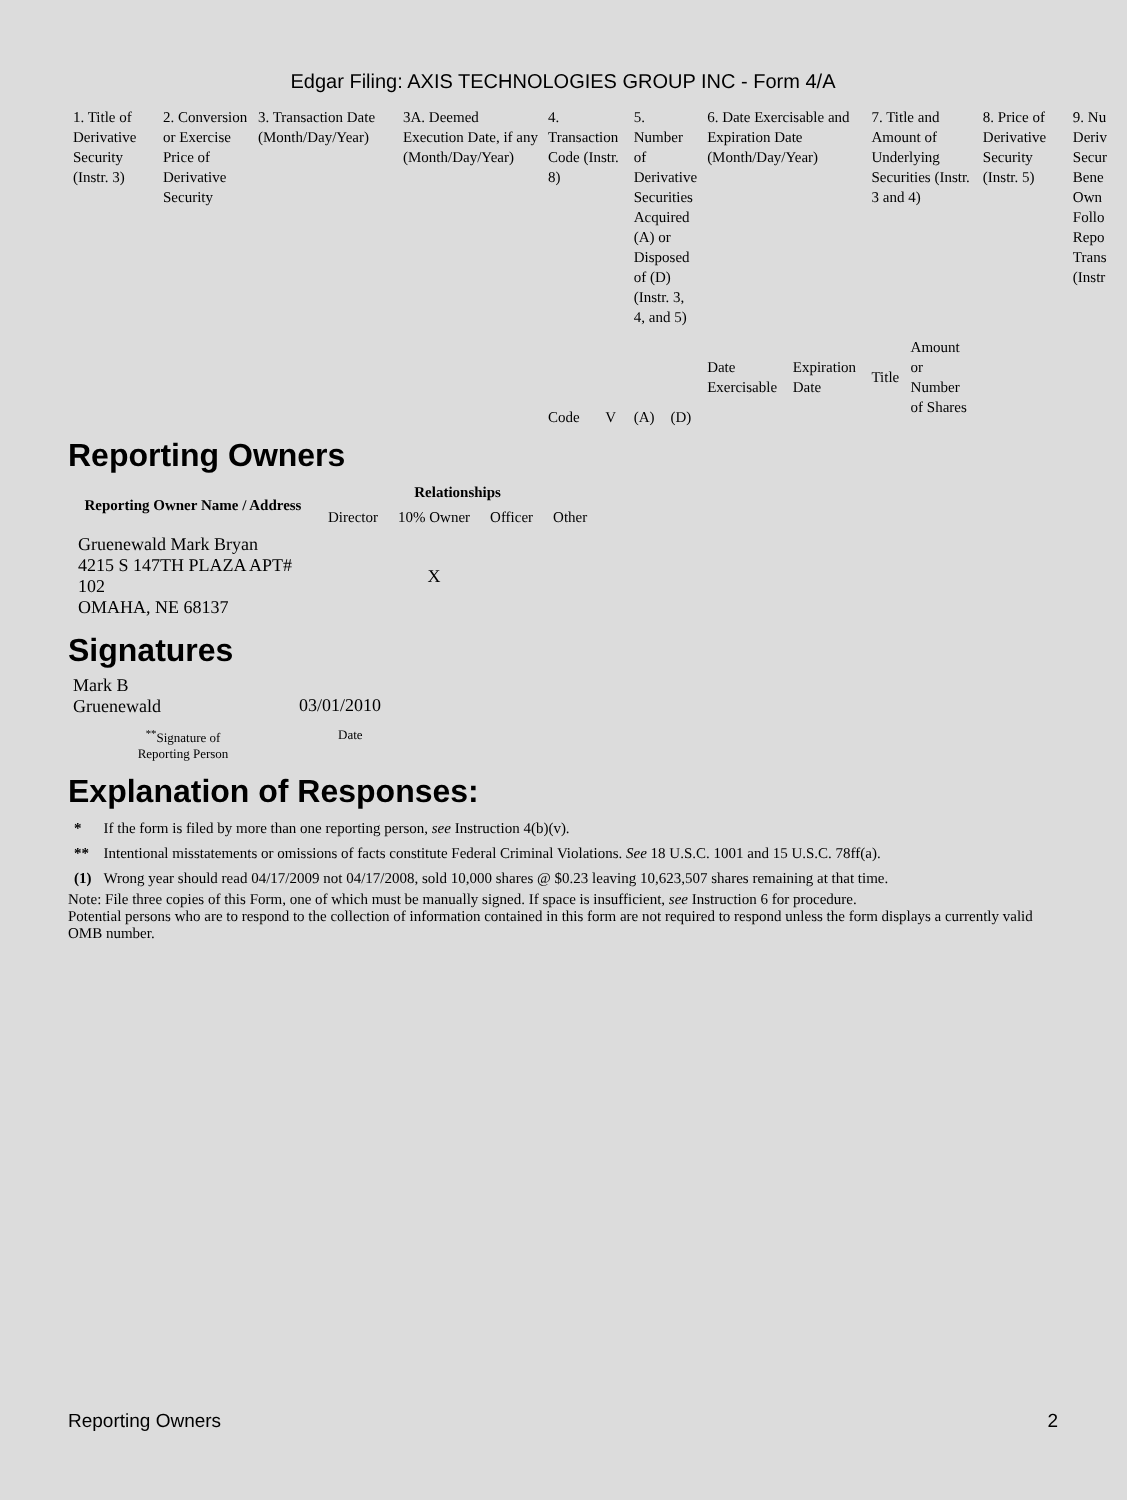Edgar Filing: AXIS TECHNOLOGIES GROUP INC - Form 4/A
| 1. Title of Derivative Security (Instr. 3) | 2. Conversion or Exercise Price of Derivative Security | 3. Transaction Date (Month/Day/Year) | 3A. Deemed Execution Date, if any (Month/Day/Year) | 4. Transaction Code (Instr. 8) | | 5. Number of Derivative Securities Acquired (A) or Disposed of (D) (Instr. 3, 4, and 5) | | 6. Date Exercisable and Expiration Date (Month/Day/Year) | | 7. Title and Amount of Underlying Securities (Instr. 3 and 4) | | 8. Price of Derivative Security (Instr. 5) | 9. Nu Deriv Secur Bene Own Follo Repo Trans (Instr |
| | | | | Code | V | (A) | (D) | Date Exercisable | Expiration Date | Title | Amount or Number of Shares | | |
Reporting Owners
| Reporting Owner Name / Address | Relationships | | | |
| --- | --- | --- | --- | --- |
| | Director | 10% Owner | Officer | Other |
| Gruenewald Mark Bryan 4215 S 147TH PLAZA APT# 102 OMAHA, NE 68137 | | X | | |
Signatures
| Mark B Gruenewald | 03/01/2010 |
| <sup>**</sup> Signature of Reporting Person | Date |
Explanation of Responses:
| * | If the form is filed by more than one reporting person, see Instruction 4(b)(v). |
| ** | Intentional misstatements or omissions of facts constitute Federal Criminal Violations. See 18 U.S.C. 1001 and 15 U.S.C. 78ff(a). |
| (1) | Wrong year should read 04/17/2009 not 04/17/2008, sold 10,000 shares @ $0.23 leaving 10,623,507 shares remaining at that time. |
Note: File three copies of this Form, one of which must be manually signed. If space is insufficient, see Instruction 6 for procedure.
Potential persons who are to respond to the collection of information contained in this form are not required to respond unless the form displays a currently valid OMB number.
Reporting Owners 2